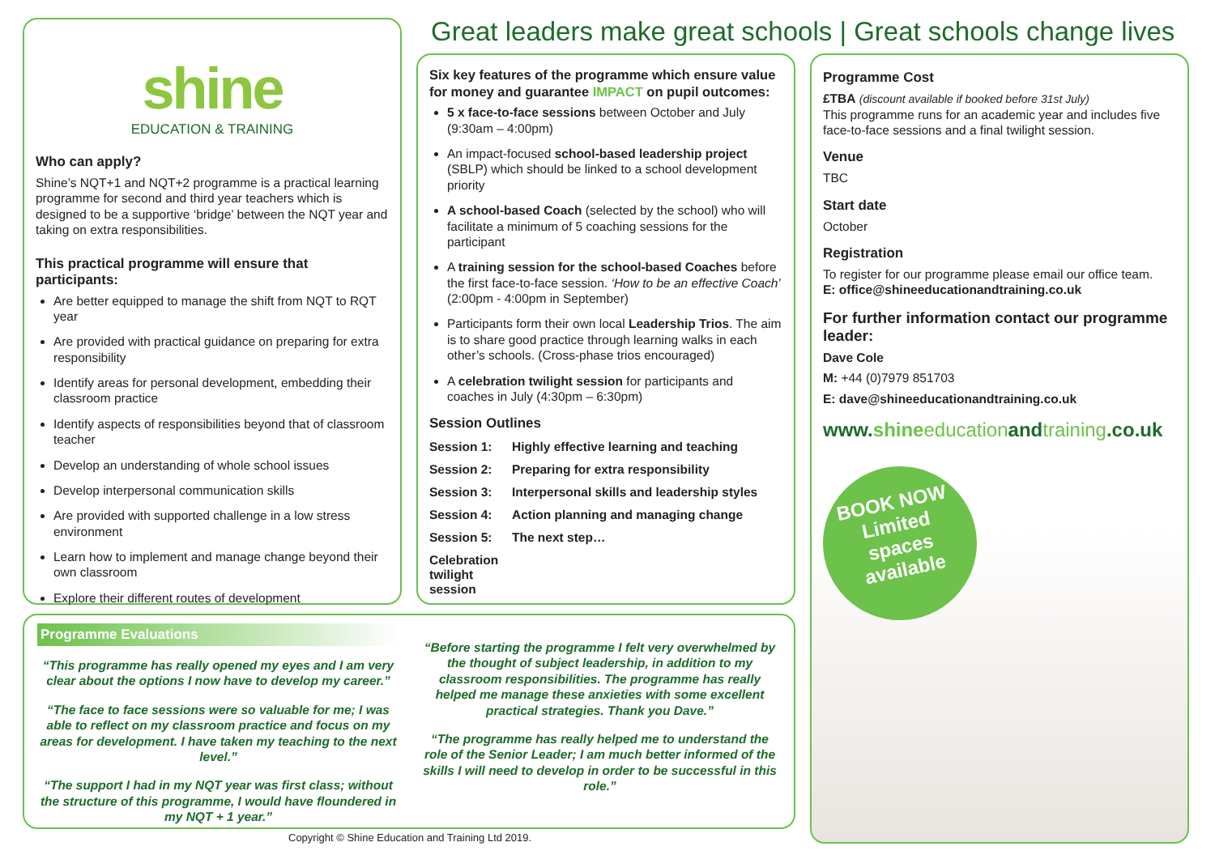shine
EDUCATION & TRAINING
Who can apply?
Shine’s NQT+1 and NQT+2 programme is a practical learning programme for second and third year teachers which is designed to be a supportive ‘bridge’ between the NQT year and taking on extra responsibilities.
This practical programme will ensure that participants:
Are better equipped to manage the shift from NQT to RQT year
Are provided with practical guidance on preparing for extra responsibility
Identify areas for personal development, embedding their classroom practice
Identify aspects of responsibilities beyond that of classroom teacher
Develop an understanding of whole school issues
Develop interpersonal communication skills
Are provided with supported challenge in a low stress environment
Learn how to implement and manage change beyond their own classroom
Explore their different routes of development
Great leaders make great schools | Great schools change lives
Six key features of the programme which ensure value for money and guarantee IMPACT on pupil outcomes:
5 x face-to-face sessions between October and July (9:30am – 4:00pm)
An impact-focused school-based leadership project (SBLP) which should be linked to a school development priority
A school-based Coach (selected by the school) who will facilitate a minimum of 5 coaching sessions for the participant
A training session for the school-based Coaches before the first face-to-face session. ‘How to be an effective Coach’ (2:00pm - 4:00pm in September)
Participants form their own local Leadership Trios. The aim is to share good practice through learning walks in each other’s schools. (Cross-phase trios encouraged)
A celebration twilight session for participants and coaches in July (4:30pm – 6:30pm)
Session Outlines
Session 1: Highly effective learning and teaching
Session 2: Preparing for extra responsibility
Session 3: Interpersonal skills and leadership styles
Session 4: Action planning and managing change
Session 5: The next step…
Celebration twilight session
Programme Cost
£TBA (discount available if booked before 31st July)
This programme runs for an academic year and includes five face-to-face sessions and a final twilight session.
Venue
TBC
Start date
October
Registration
To register for our programme please email our office team.
E: office@shineeducationandtraining.co.uk
For further information contact our programme leader:
Dave Cole
M: +44 (0)7979 851703
E: dave@shineeducationandtraining.co.uk
www. shine education and training.co.uk
BOOK NOW
Limited
spaces
available
Programme Evaluations
“This programme has really opened my eyes and I am very clear about the options I now have to develop my career.”
“The face to face sessions were so valuable for me; I was able to reflect on my classroom practice and focus on my areas for development. I have taken my teaching to the next level.”
“The support I had in my NQT year was first class; without the structure of this programme, I would have floundered in my NQT + 1 year.”
“Before starting the programme I felt very overwhelmed by the thought of subject leadership, in addition to my classroom responsibilities. The programme has really helped me manage these anxieties with some excellent practical strategies. Thank you Dave.”
“The programme has really helped me to understand the role of the Senior Leader; I am much better informed of the skills I will need to develop in order to be successful in this role.”
Copyright © Shine Education and Training Ltd 2019.